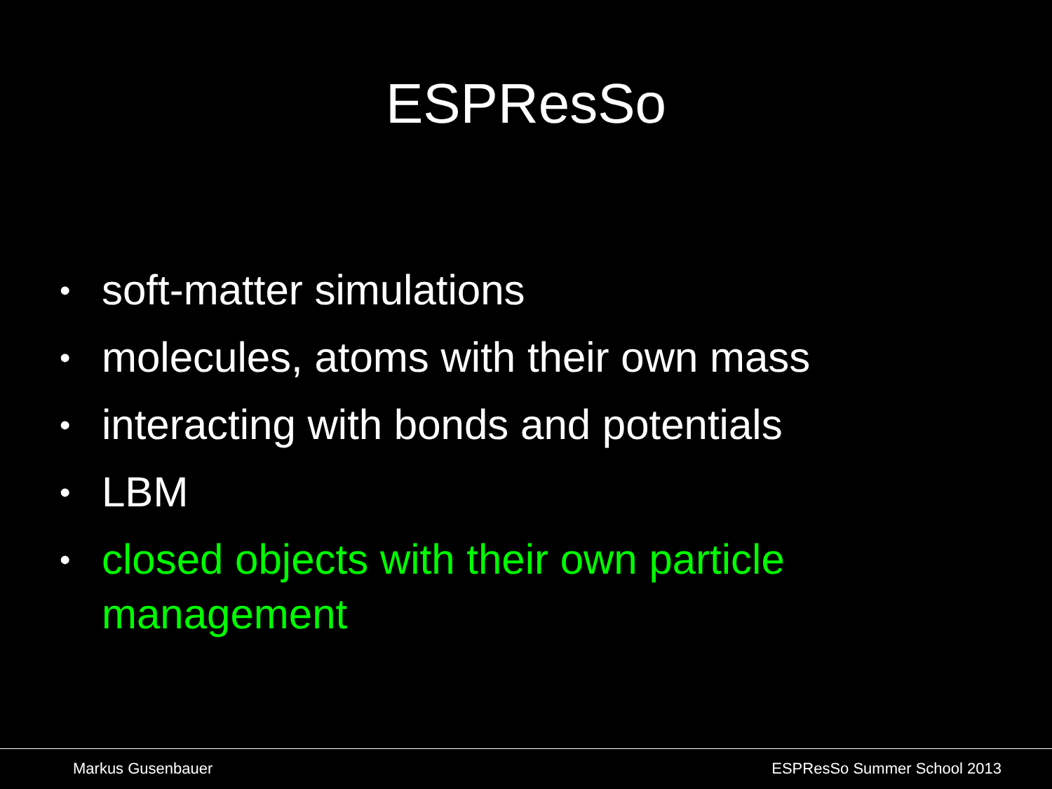ESPResSo
• soft-matter simulations
• molecules, atoms with their own mass
• interacting with bonds and potentials
• LBM
• closed objects with their own particle management
Markus Gusenbauer ESPResSo Summer School 2013